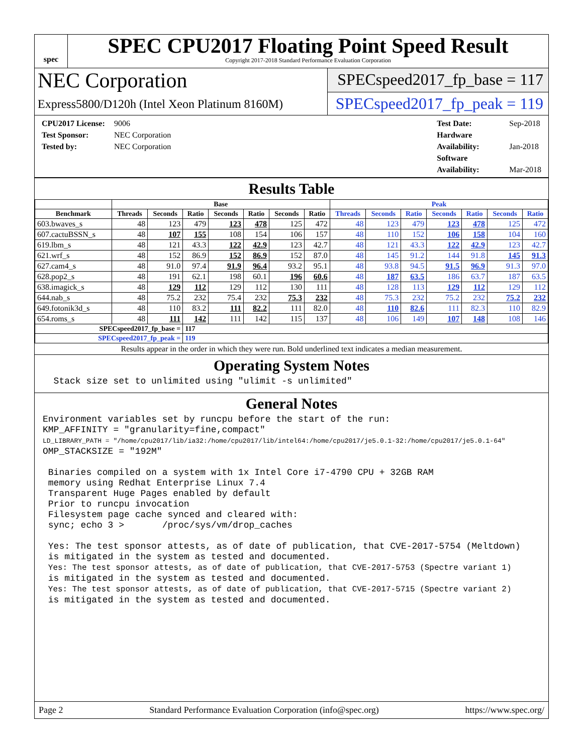spec
SPEC CPU2017 Floating Point Speed Result
Copyright 2017-2018 Standard Performance Evaluation Corporation
NEC Corporation
SPECspeed2017_fp_base = 117
Express5800/D120h (Intel Xeon Platinum 8160M)
SPECspeed2017_fp_peak = 119
CPU2017 License: 9006
Test Sponsor: NEC Corporation
Tested by: NEC Corporation
Test Date: Sep-2018
Hardware Availability: Jan-2018
Software Availability: Mar-2018
Results Table
| | Base | | | | | | | Peak | | | | | | |
| --- | --- | --- | --- | --- | --- | --- | --- | --- | --- | --- | --- | --- | --- | --- |
| Benchmark | Threads | Seconds | Ratio | Seconds | Ratio | Seconds | Ratio | Threads | Seconds | Ratio | Seconds | Ratio | Seconds | Ratio |
| 603.bwaves_s | 48 | 123 | 479 | 123 | 478 | 125 | 472 | 48 | 123 | 479 | 123 | 478 | 125 | 472 |
| 607.cactuBSSN_s | 48 | 107 | 155 | 108 | 154 | 106 | 157 | 48 | 110 | 152 | 106 | 158 | 104 | 160 |
| 619.lbm_s | 48 | 121 | 43.3 | 122 | 42.9 | 123 | 42.7 | 48 | 121 | 43.3 | 122 | 42.9 | 123 | 42.7 |
| 621.wrf_s | 48 | 152 | 86.9 | 152 | 86.9 | 152 | 87.0 | 48 | 145 | 91.2 | 144 | 91.8 | 145 | 91.3 |
| 627.cam4_s | 48 | 91.0 | 97.4 | 91.9 | 96.4 | 93.2 | 95.1 | 48 | 93.8 | 94.5 | 91.5 | 96.9 | 91.3 | 97.0 |
| 628.pop2_s | 48 | 191 | 62.1 | 198 | 60.1 | 196 | 60.6 | 48 | 187 | 63.5 | 186 | 63.7 | 187 | 63.5 |
| 638.imagick_s | 48 | 129 | 112 | 129 | 112 | 130 | 111 | 48 | 128 | 113 | 129 | 112 | 129 | 112 |
| 644.nab_s | 48 | 75.2 | 232 | 75.4 | 232 | 75.3 | 232 | 48 | 75.3 | 232 | 75.2 | 232 | 75.2 | 232 |
| 649.fotonik3d_s | 48 | 110 | 83.2 | 111 | 82.2 | 111 | 82.0 | 48 | 110 | 82.6 | 111 | 82.3 | 110 | 82.9 |
| 654.roms_s | 48 | 111 | 142 | 111 | 142 | 115 | 137 | 48 | 106 | 149 | 107 | 148 | 108 | 146 |
| SPECspeed2017_fp_base = | | | 117 | | | | | | | | | | | |
| SPECspeed2017_fp_peak = | | | 119 | | | | | | | | | | | |
Results appear in the order in which they were run. Bold underlined text indicates a median measurement.
Operating System Notes
  Stack size set to unlimited using "ulimit -s unlimited"
General Notes
Environment variables set by runcpu before the start of the run:
KMP_AFFINITY = "granularity=fine,compact"
LD_LIBRARY_PATH = "/home/cpu2017/lib/ia32:/home/cpu2017/lib/intel64:/home/cpu2017/je5.0.1-32:/home/cpu2017/je5.0.1-64"
OMP_STACKSIZE = "192M"

 Binaries compiled on a system with 1x Intel Core i7-4790 CPU + 32GB RAM
 memory using Redhat Enterprise Linux 7.4
 Transparent Huge Pages enabled by default
 Prior to runcpu invocation
 Filesystem page cache synced and cleared with:
 sync; echo 3 >       /proc/sys/vm/drop_caches

 Yes: The test sponsor attests, as of date of publication, that CVE-2017-5754 (Meltdown)
 is mitigated in the system as tested and documented.
 Yes: The test sponsor attests, as of date of publication, that CVE-2017-5753 (Spectre variant 1)
 is mitigated in the system as tested and documented.
 Yes: The test sponsor attests, as of date of publication, that CVE-2017-5715 (Spectre variant 2)
 is mitigated in the system as tested and documented.
Page 2 Standard Performance Evaluation Corporation (info@spec.org) https://www.spec.org/